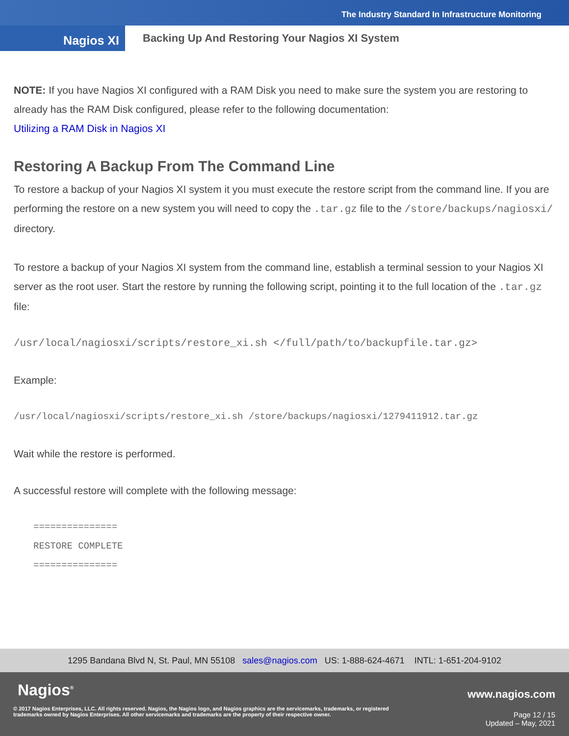The Industry Standard In Infrastructure Monitoring
Nagios XI
Backing Up And Restoring Your Nagios XI System
NOTE: If you have Nagios XI configured with a RAM Disk you need to make sure the system you are restoring to already has the RAM Disk configured, please refer to the following documentation:
Utilizing a RAM Disk in Nagios XI
Restoring A Backup From The Command Line
To restore a backup of your Nagios XI system it you must execute the restore script from the command line. If you are performing the restore on a new system you will need to copy the .tar.gz file to the /store/backups/nagiosxi/ directory.
To restore a backup of your Nagios XI system from the command line, establish a terminal session to your Nagios XI server as the root user. Start the restore by running the following script, pointing it to the full location of the .tar.gz file:
/usr/local/nagiosxi/scripts/restore_xi.sh </full/path/to/backupfile.tar.gz>
Example:
/usr/local/nagiosxi/scripts/restore_xi.sh /store/backups/nagiosxi/1279411912.tar.gz
Wait while the restore is performed.
A successful restore will complete with the following message:
===============
RESTORE COMPLETE
===============
1295 Bandana Blvd N, St. Paul, MN 55108 sales@nagios.com US: 1-888-624-4671 INTL: 1-651-204-9102
Nagios<sup>®</sup> www.nagios.com
© 2017 Nagios Enterprises, LLC. All rights reserved. Nagios, the Nagios logo, and Nagios graphics are the servicemarks, trademarks, or registered trademarks owned by Nagios Enterprises. All other servicemarks and trademarks are the property of their respective owner.
Page 12 / 15
Updated – May, 2021